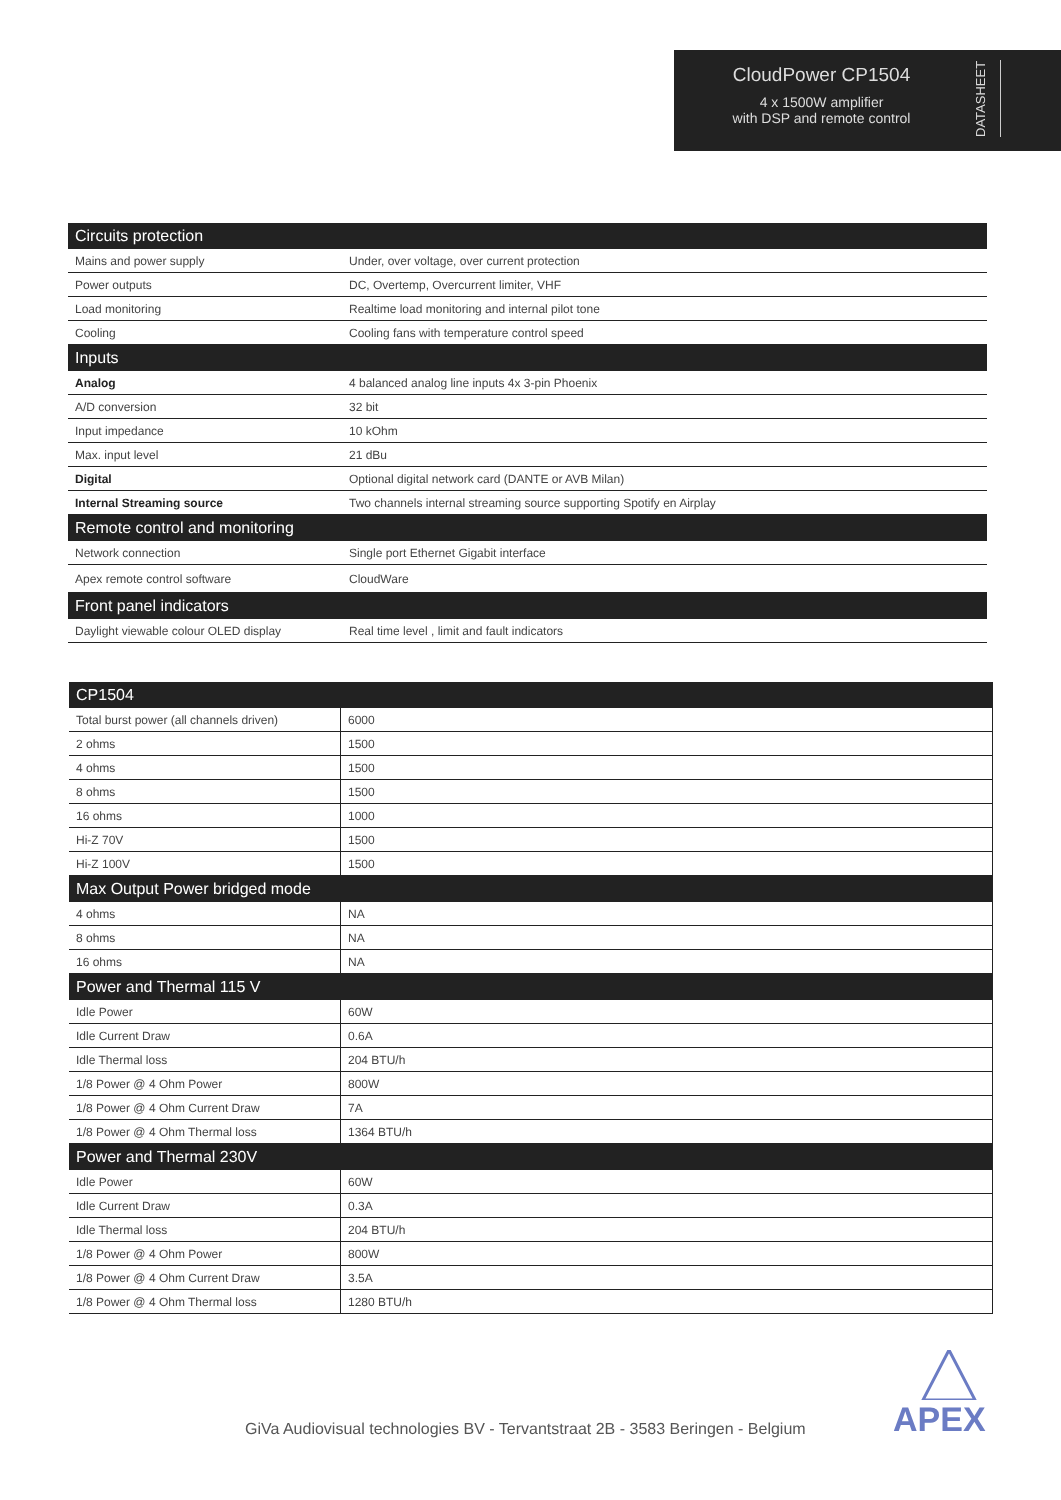CloudPower CP1504
4 x 1500W amplifier
with DSP and remote control
DATASHEET
| Circuits protection | |
| --- | --- |
| Mains and power supply | Under, over voltage, over current protection |
| Power outputs | DC, Overtemp, Overcurrent limiter, VHF |
| Load monitoring | Realtime load monitoring and internal pilot tone |
| Cooling | Cooling fans with temperature control speed |
| Inputs | |
| Analog | 4 balanced analog line inputs 4x 3-pin Phoenix |
| A/D conversion | 32 bit |
| Input impedance | 10 kOhm |
| Max. input level | 21 dBu |
| Digital | Optional digital network card (DANTE or AVB Milan) |
| Internal Streaming source | Two channels internal streaming source supporting Spotify en Airplay |
| Remote control and monitoring | |
| Network connection | Single port Ethernet Gigabit interface |
| Apex remote control software | CloudWare |
| Front panel indicators | |
| Daylight viewable colour OLED display | Real time level , limit and fault indicators |
| CP1504 | |
| --- | --- |
| Total burst power (all channels driven) | 6000 |
| 2 ohms | 1500 |
| 4 ohms | 1500 |
| 8 ohms | 1500 |
| 16 ohms | 1000 |
| Hi-Z 70V | 1500 |
| Hi-Z 100V | 1500 |
| Max Output Power bridged mode | |
| 4 ohms | NA |
| 8 ohms | NA |
| 16 ohms | NA |
| Power and Thermal 115 V | |
| Idle Power | 60W |
| Idle Current Draw | 0.6A |
| Idle Thermal loss | 204 BTU/h |
| 1/8 Power @ 4 Ohm Power | 800W |
| 1/8 Power @ 4 Ohm Current Draw | 7A |
| 1/8 Power @ 4 Ohm Thermal loss | 1364 BTU/h |
| Power and Thermal 230V | |
| Idle Power | 60W |
| Idle Current Draw | 0.3A |
| Idle Thermal loss | 204 BTU/h |
| 1/8 Power @ 4 Ohm Power | 800W |
| 1/8 Power @ 4 Ohm Current Draw | 3.5A |
| 1/8 Power @ 4 Ohm Thermal loss | 1280 BTU/h |
GiVa Audiovisual technologies BV - Tervantstraat 2B - 3583 Beringen - Belgium
APEX